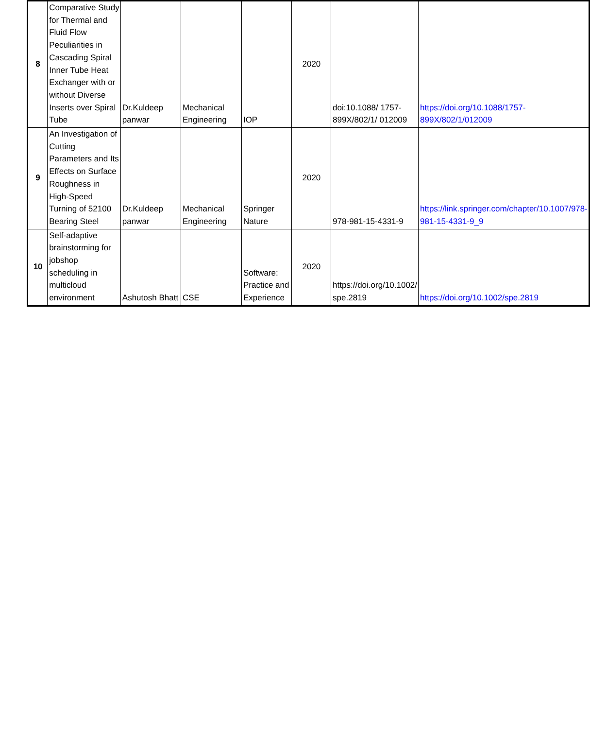| 8 | Comparative Study for Thermal and Fluid Flow Peculiarities in Cascading Spiral Inner Tube Heat Exchanger with or without Diverse Inserts over Spiral Tube | Dr.Kuldeep panwar | Mechanical Engineering | IOP | 2020 | doi:10.1088/ 1757-899X/802/1/ 012009 | https://doi.org/10.1088/1757-899X/802/1/012009 |
| 9 | An Investigation of Cutting Parameters and Its Effects on Surface Roughness in High-Speed Turning of 52100 Bearing Steel | Dr.Kuldeep panwar | Mechanical Engineering | Springer Nature | 2020 | 978-981-15-4331-9 | https://link.springer.com/chapter/10.1007/978-981-15-4331-9_9 |
| 10 | Self-adaptive brainstorming for jobshop scheduling in multicloud environment | Ashutosh Bhatt | CSE | Software: Practice and Experience | 2020 | https://doi.org/10.1002/ spe.2819 | https://doi.org/10.1002/spe.2819 |